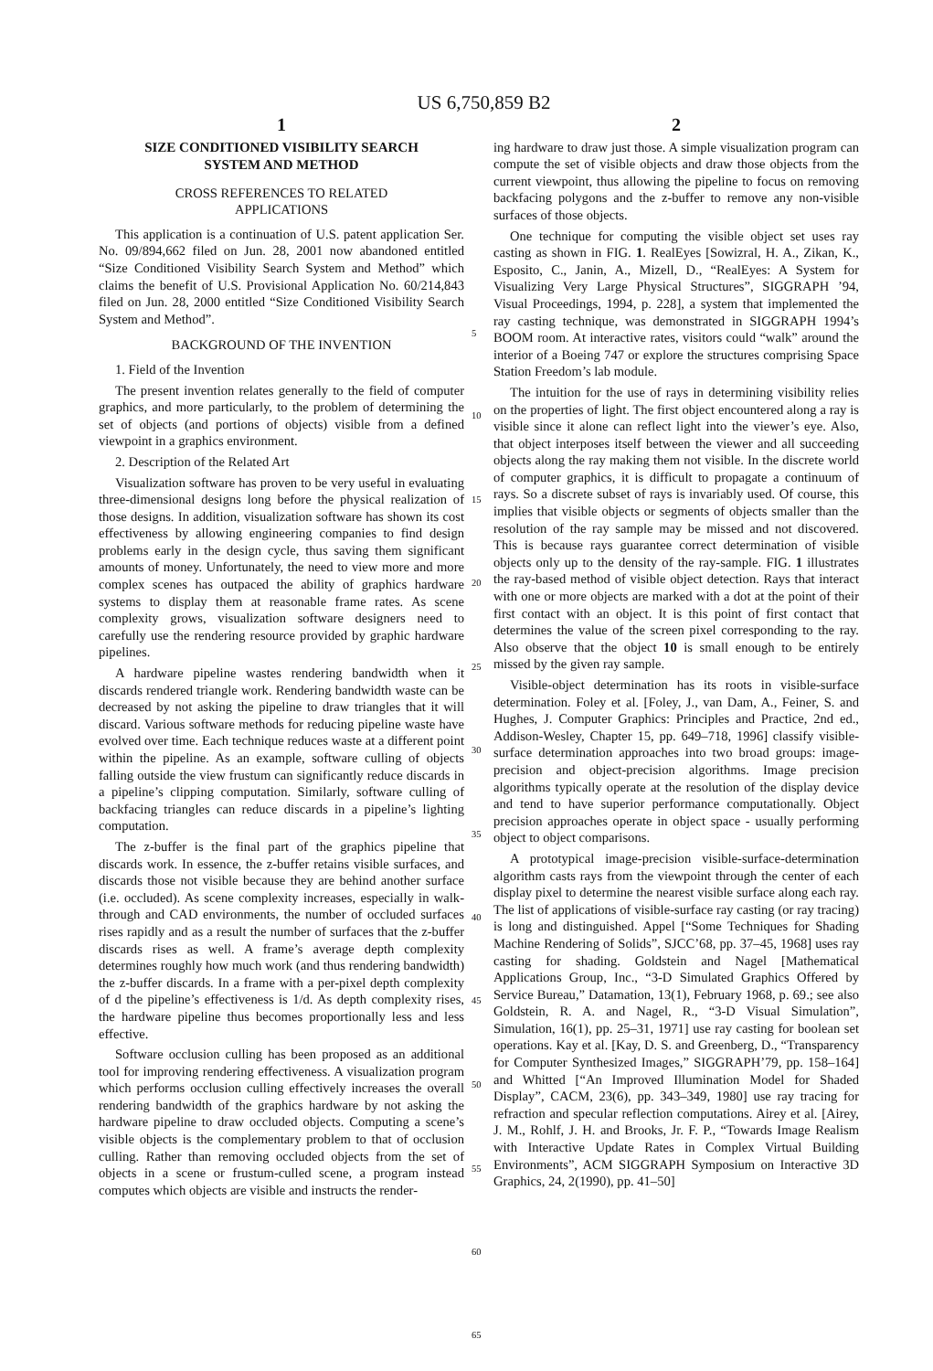US 6,750,859 B2
1
SIZE CONDITIONED VISIBILITY SEARCH
SYSTEM AND METHOD
CROSS REFERENCES TO RELATED
APPLICATIONS
This application is a continuation of U.S. patent application Ser. No. 09/894,662 filed on Jun. 28, 2001 now abandoned entitled “Size Conditioned Visibility Search System and Method” which claims the benefit of U.S. Provisional Application No. 60/214,843 filed on Jun. 28, 2000 entitled “Size Conditioned Visibility Search System and Method”.
BACKGROUND OF THE INVENTION
1. Field of the Invention
The present invention relates generally to the field of computer graphics, and more particularly, to the problem of determining the set of objects (and portions of objects) visible from a defined viewpoint in a graphics environment.
2. Description of the Related Art
Visualization software has proven to be very useful in evaluating three-dimensional designs long before the physical realization of those designs. In addition, visualization software has shown its cost effectiveness by allowing engineering companies to find design problems early in the design cycle, thus saving them significant amounts of money. Unfortunately, the need to view more and more complex scenes has outpaced the ability of graphics hardware systems to display them at reasonable frame rates. As scene complexity grows, visualization software designers need to carefully use the rendering resource provided by graphic hardware pipelines.
A hardware pipeline wastes rendering bandwidth when it discards rendered triangle work. Rendering bandwidth waste can be decreased by not asking the pipeline to draw triangles that it will discard. Various software methods for reducing pipeline waste have evolved over time. Each technique reduces waste at a different point within the pipeline. As an example, software culling of objects falling outside the view frustum can significantly reduce discards in a pipeline’s clipping computation. Similarly, software culling of backfacing triangles can reduce discards in a pipeline’s lighting computation.
The z-buffer is the final part of the graphics pipeline that discards work. In essence, the z-buffer retains visible surfaces, and discards those not visible because they are behind another surface (i.e. occluded). As scene complexity increases, especially in walk-through and CAD environments, the number of occluded surfaces rises rapidly and as a result the number of surfaces that the z-buffer discards rises as well. A frame’s average depth complexity determines roughly how much work (and thus rendering bandwidth) the z-buffer discards. In a frame with a per-pixel depth complexity of d the pipeline’s effectiveness is 1/d. As depth complexity rises, the hardware pipeline thus becomes proportionally less and less effective.
Software occlusion culling has been proposed as an additional tool for improving rendering effectiveness. A visualization program which performs occlusion culling effectively increases the overall rendering bandwidth of the graphics hardware by not asking the hardware pipeline to draw occluded objects. Computing a scene’s visible objects is the complementary problem to that of occlusion culling. Rather than removing occluded objects from the set of objects in a scene or frustum-culled scene, a program instead computes which objects are visible and instructs the render-
5
10
15
20
25
30
35
40
45
50
55
60
65
2
ing hardware to draw just those. A simple visualization program can compute the set of visible objects and draw those objects from the current viewpoint, thus allowing the pipeline to focus on removing backfacing polygons and the z-buffer to remove any non-visible surfaces of those objects.
One technique for computing the visible object set uses ray casting as shown in FIG. 1. RealEyes [Sowizral, H. A., Zikan, K., Esposito, C., Janin, A., Mizell, D., “RealEyes: A System for Visualizing Very Large Physical Structures”, SIGGRAPH ’94, Visual Proceedings, 1994, p. 228], a system that implemented the ray casting technique, was demonstrated in SIGGRAPH 1994’s BOOM room. At interactive rates, visitors could “walk” around the interior of a Boeing 747 or explore the structures comprising Space Station Freedom’s lab module.
The intuition for the use of rays in determining visibility relies on the properties of light. The first object encountered along a ray is visible since it alone can reflect light into the viewer’s eye. Also, that object interposes itself between the viewer and all succeeding objects along the ray making them not visible. In the discrete world of computer graphics, it is difficult to propagate a continuum of rays. So a discrete subset of rays is invariably used. Of course, this implies that visible objects or segments of objects smaller than the resolution of the ray sample may be missed and not discovered. This is because rays guarantee correct determination of visible objects only up to the density of the ray-sample. FIG. 1 illustrates the ray-based method of visible object detection. Rays that interact with one or more objects are marked with a dot at the point of their first contact with an object. It is this point of first contact that determines the value of the screen pixel corresponding to the ray. Also observe that the object 10 is small enough to be entirely missed by the given ray sample.
Visible-object determination has its roots in visible-surface determination. Foley et al. [Foley, J., van Dam, A., Feiner, S. and Hughes, J. Computer Graphics: Principles and Practice, 2nd ed., Addison-Wesley, Chapter 15, pp. 649–718, 1996] classify visible-surface determination approaches into two broad groups: image-precision and object-precision algorithms. Image precision algorithms typically operate at the resolution of the display device and tend to have superior performance computationally. Object precision approaches operate in object space - usually performing object to object comparisons.
A prototypical image-precision visible-surface-determination algorithm casts rays from the viewpoint through the center of each display pixel to determine the nearest visible surface along each ray. The list of applications of visible-surface ray casting (or ray tracing) is long and distinguished. Appel [“Some Techniques for Shading Machine Rendering of Solids”, SJCC’68, pp. 37–45, 1968] uses ray casting for shading. Goldstein and Nagel [Mathematical Applications Group, Inc., “3-D Simulated Graphics Offered by Service Bureau,” Datamation, 13(1), February 1968, p. 69.; see also Goldstein, R. A. and Nagel, R., “3-D Visual Simulation”, Simulation, 16(1), pp. 25–31, 1971] use ray casting for boolean set operations. Kay et al. [Kay, D. S. and Greenberg, D., “Transparency for Computer Synthesized Images,” SIGGRAPH’79, pp. 158–164] and Whitted [“An Improved Illumination Model for Shaded Display”, CACM, 23(6), pp. 343–349, 1980] use ray tracing for refraction and specular reflection computations. Airey et al. [Airey, J. M., Rohlf, J. H. and Brooks, Jr. F. P., “Towards Image Realism with Interactive Update Rates in Complex Virtual Building Environments”, ACM SIGGRAPH Symposium on Interactive 3D Graphics, 24, 2(1990), pp. 41–50]